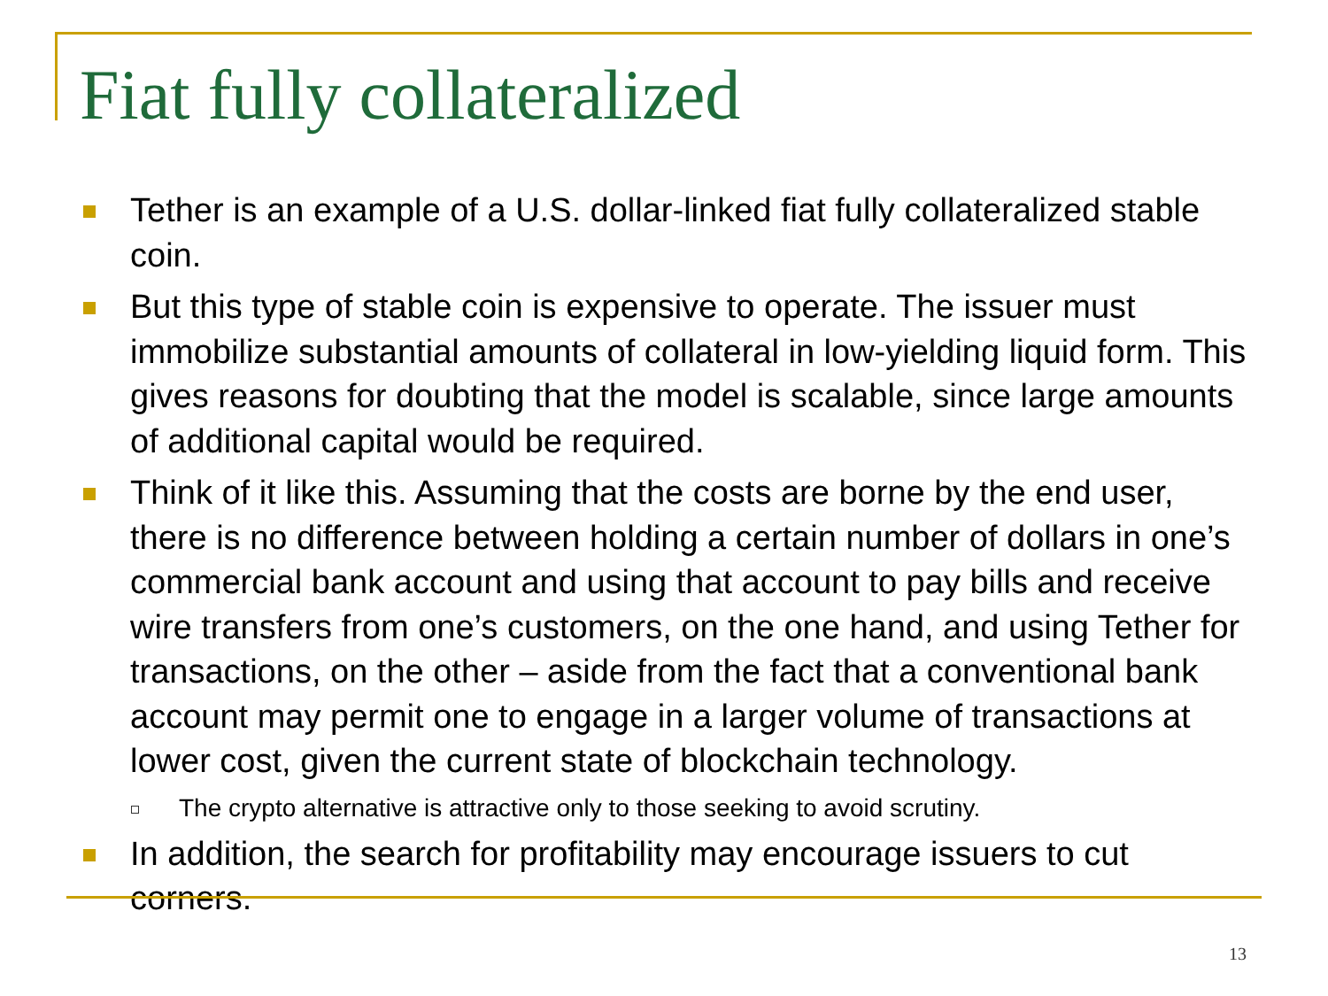Fiat fully collateralized
Tether is an example of a U.S. dollar-linked fiat fully collateralized stable coin.
But this type of stable coin is expensive to operate. The issuer must immobilize substantial amounts of collateral in low-yielding liquid form. This gives reasons for doubting that the model is scalable, since large amounts of additional capital would be required.
Think of it like this. Assuming that the costs are borne by the end user, there is no difference between holding a certain number of dollars in one’s commercial bank account and using that account to pay bills and receive wire transfers from one’s customers, on the one hand, and using Tether for transactions, on the other – aside from the fact that a conventional bank account may permit one to engage in a larger volume of transactions at lower cost, given the current state of blockchain technology.
The crypto alternative is attractive only to those seeking to avoid scrutiny.
In addition, the search for profitability may encourage issuers to cut corners.
13